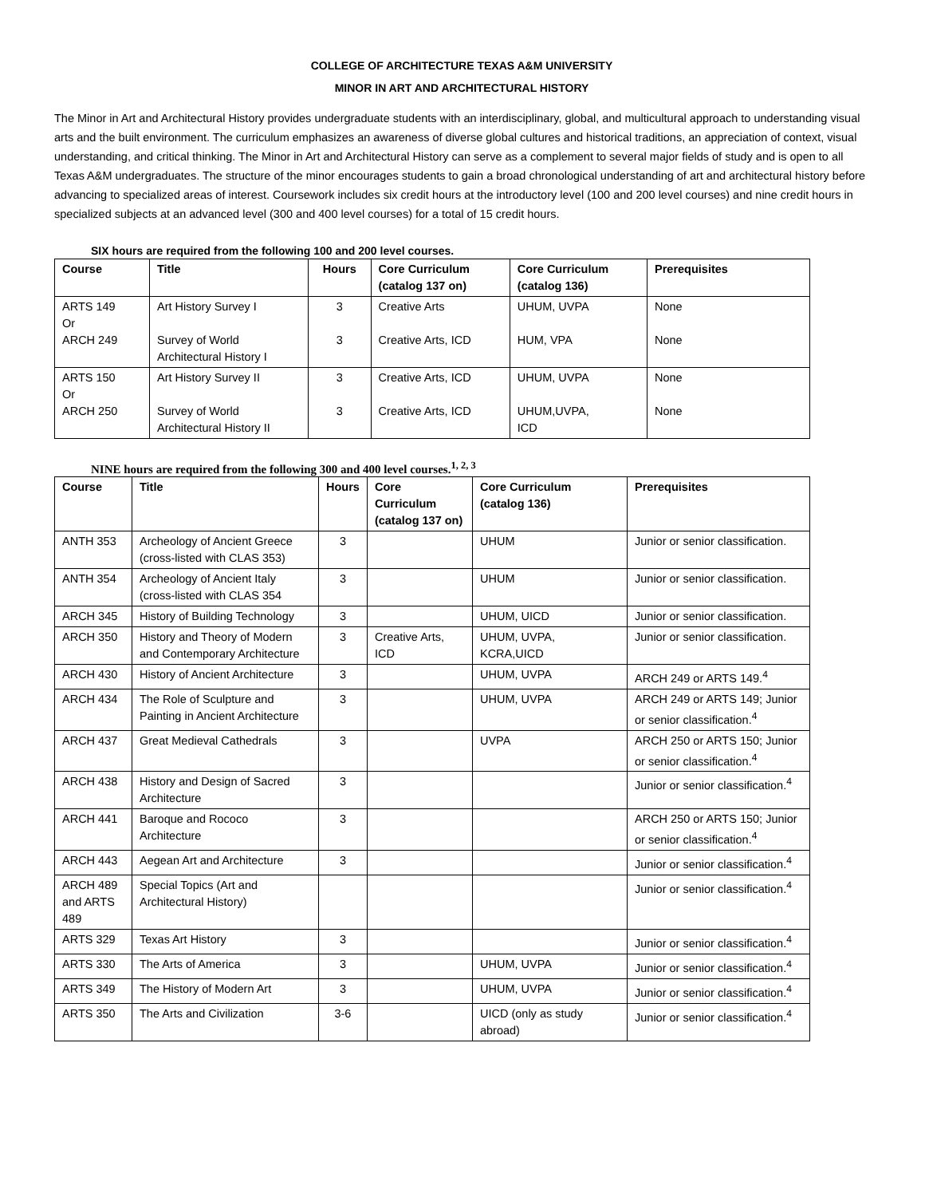COLLEGE OF ARCHITECTURE TEXAS A&M UNIVERSITY
MINOR IN ART AND ARCHITECTURAL HISTORY
The Minor in Art and Architectural History provides undergraduate students with an interdisciplinary, global, and multicultural approach to understanding visual arts and the built environment. The curriculum emphasizes an awareness of diverse global cultures and historical traditions, an appreciation of context, visual understanding, and critical thinking. The Minor in Art and Architectural History can serve as a complement to several major fields of study and is open to all Texas A&M undergraduates. The structure of the minor encourages students to gain a broad chronological understanding of art and architectural history before advancing to specialized areas of interest. Coursework includes six credit hours at the introductory level (100 and 200 level courses) and nine credit hours in specialized subjects at an advanced level (300 and 400 level courses) for a total of 15 credit hours.
SIX hours are required from the following 100 and 200 level courses.
| Course | Title | Hours | Core Curriculum (catalog 137 on) | Core Curriculum (catalog 136) | Prerequisites |
| --- | --- | --- | --- | --- | --- |
| ARTS 149 Or ARCH 249 | Art History Survey I Survey of World Architectural History I | 3 3 | Creative Arts Creative Arts, ICD | UHUM, UVPA HUM, VPA | None None |
| ARTS 150 Or ARCH 250 | Art History Survey II Survey of World Architectural History II | 3 3 | Creative Arts, ICD Creative Arts, ICD | UHUM, UVPA UHUM,UVPA, ICD | None None |
NINE hours are required from the following 300 and 400 level courses.<sup>1, 2, 3</sup>
| Course | Title | Hours | Core Curriculum (catalog 137 on) | Core Curriculum (catalog 136) | Prerequisites |
| --- | --- | --- | --- | --- | --- |
| ANTH 353 | Archeology of Ancient Greece (cross-listed with CLAS 353) | 3 | | UHUM | Junior or senior classification. |
| ANTH 354 | Archeology of Ancient Italy (cross-listed with CLAS 354 | 3 | | UHUM | Junior or senior classification. |
| ARCH 345 | History of Building Technology | 3 | | UHUM, UICD | Junior or senior classification. |
| ARCH 350 | History and Theory of Modern and Contemporary Architecture | 3 | Creative Arts, ICD | UHUM, UVPA, KCRA,UICD | Junior or senior classification. |
| ARCH 430 | History of Ancient Architecture | 3 | | UHUM, UVPA | ARCH 249 or ARTS 149.<sup>4</sup> |
| ARCH 434 | The Role of Sculpture and Painting in Ancient Architecture | 3 | | UHUM, UVPA | ARCH 249 or ARTS 149; Junior or senior classification.<sup>4</sup> |
| ARCH 437 | Great Medieval Cathedrals | 3 | | UVPA | ARCH 250 or ARTS 150; Junior or senior classification.<sup>4</sup> |
| ARCH 438 | History and Design of Sacred Architecture | 3 | | | Junior or senior classification.<sup>4</sup> |
| ARCH 441 | Baroque and Rococo Architecture | 3 | | | ARCH 250 or ARTS 150; Junior or senior classification.<sup>4</sup> |
| ARCH 443 | Aegean Art and Architecture | 3 | | | Junior or senior classification.<sup>4</sup> |
| ARCH 489 and ARTS 489 | Special Topics (Art and Architectural History) | | | | Junior or senior classification.<sup>4</sup> |
| ARTS 329 | Texas Art History | 3 | | | Junior or senior classification.<sup>4</sup> |
| ARTS 330 | The Arts of America | 3 | | UHUM, UVPA | Junior or senior classification.<sup>4</sup> |
| ARTS 349 | The History of Modern Art | 3 | | UHUM, UVPA | Junior or senior classification.<sup>4</sup> |
| ARTS 350 | The Arts and Civilization | 3-6 | | UICD (only as study abroad) | Junior or senior classification.<sup>4</sup> |